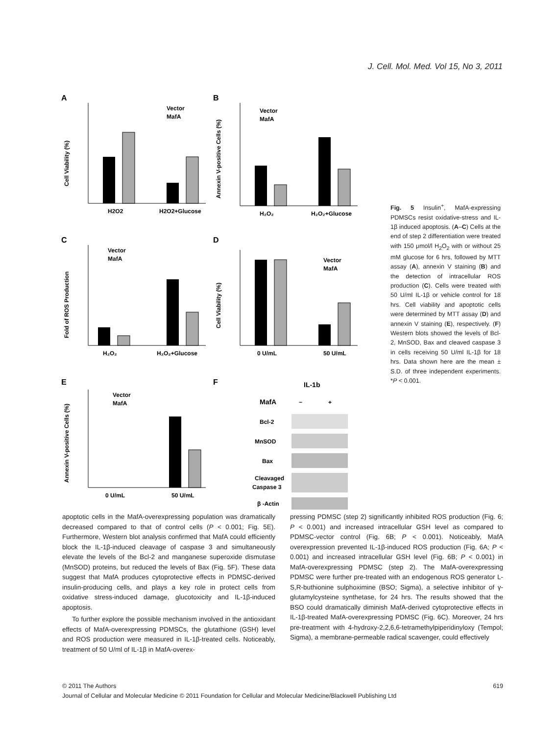J. Cell. Mol. Med. Vol 15, No 3, 2011
A
H2O2
H2O2+Glucose
Cell Viability (%)
Vector
MafA
B
H₂O₂
H₂O₂+Glucose
Annexin V-positive Cells (%)
Vector
MafA
C
H₂O₂
H₂O₂+Glucose
Fold of ROS Production
Vector
MafA
D
0 U/mL
50 U/mL
Cell Viability (%)
Vector
MafA
E
0 U/mL
50 U/mL
Annexin V-positive Cells (%)
Vector
MafA
F
IL-1b
MafA
−
+
Bcl-2
MnSOD
Bax
Cleavaged
Caspase 3
β -Actin
Fig. 5 Insulin<sup>+</sup>, MafA-expressing PDMSCs resist oxidative-stress and IL-1β induced apoptosis. (A–C) Cells at the end of step 2 differentiation were treated with 150 μmol/l H<sub>2</sub>O<sub>2</sub> with or without 25 mM glucose for 6 hrs, followed by MTT assay (A), annexin V staining (B) and the detection of intracellular ROS production (C). Cells were treated with 50 U/ml IL-1β or vehicle control for 18 hrs. Cell viability and apoptotic cells were determined by MTT assay (D) and annexin V staining (E), respectively. (F) Western blots showed the levels of Bcl-2, MnSOD, Bax and cleaved caspase 3 in cells receiving 50 U/ml IL-1β for 18 hrs. Data shown here are the mean ± S.D. of three independent experiments. *P < 0.001.
apoptotic cells in the MafA-overexpressing population was dramatically decreased compared to that of control cells (P < 0.001; Fig. 5E). Furthermore, Western blot analysis confirmed that MafA could efficiently block the IL-1β-induced cleavage of caspase 3 and simultaneously elevate the levels of the Bcl-2 and manganese superoxide dismutase (MnSOD) proteins, but reduced the levels of Bax (Fig. 5F). These data suggest that MafA produces cytoprotective effects in PDMSC-derived insulin-producing cells, and plays a key role in protect cells from oxidative stress-induced damage, glucotoxicity and IL-1β-induced apoptosis.
To further explore the possible mechanism involved in the antioxidant effects of MafA-overexpressing PDMSCs, the glutathione (GSH) level and ROS production were measured in IL-1β-treated cells. Noticeably, treatment of 50 U/ml of IL-1β in MafA-overex-
pressing PDMSC (step 2) significantly inhibited ROS production (Fig. 6; P < 0.001) and increased intracellular GSH level as compared to PDMSC-vector control (Fig. 6B; P < 0.001). Noticeably, MafA overexpression prevented IL-1β-induced ROS production (Fig. 6A; P < 0.001) and increased intracellular GSH level (Fig. 6B; P < 0.001) in MafA-overexpressing PDMSC (step 2). The MafA-overexpressing PDMSC were further pre-treated with an endogenous ROS generator L-S,R-buthionine sulphoximine (BSO; Sigma), a selective inhibitor of γ-glutamylcysteine synthetase, for 24 hrs. The results showed that the BSO could dramatically diminish MafA-derived cytoprotective effects in IL-1β-treated MafA-overexpressing PDMSC (Fig. 6C). Moreover, 24 hrs pre-treatment with 4-hydroxy-2,2,6,6-tetramethylpiperidinyloxy (Tempol; Sigma), a membrane-permeable radical scavenger, could effectively
© 2011 The Authors 619
Journal of Cellular and Molecular Medicine © 2011 Foundation for Cellular and Molecular Medicine/Blackwell Publishing Ltd